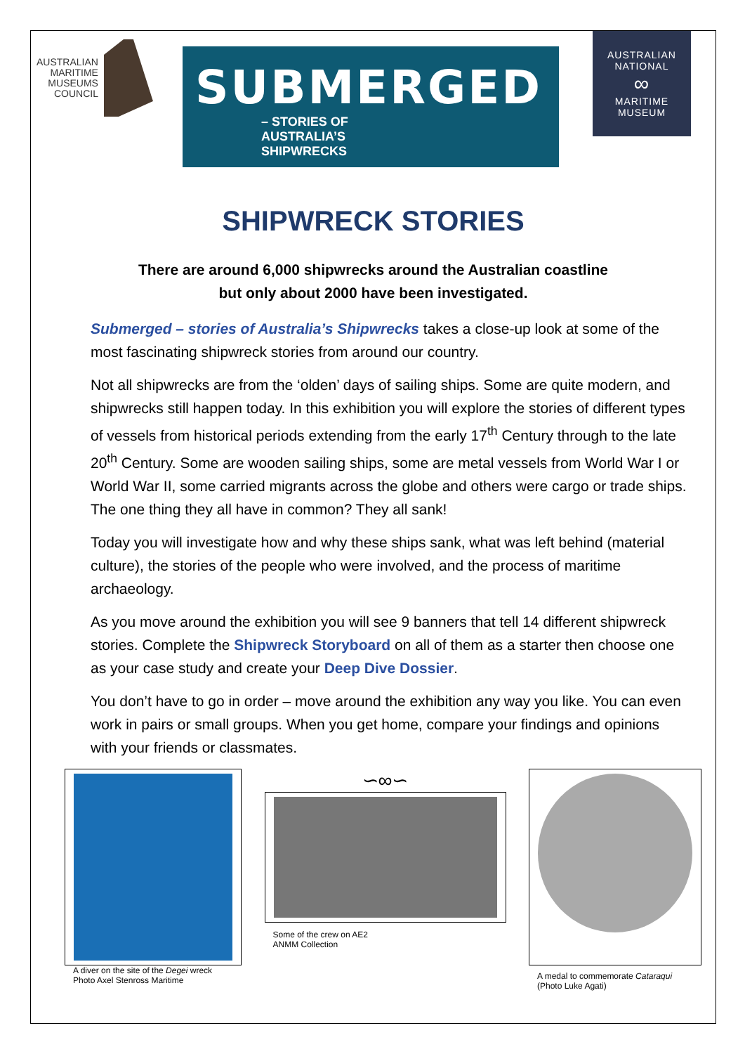AUSTRALIAN
MARITIME
MUSEUMS
COUNCIL
SUBMERGED
– STORIES OF
AUSTRALIA’S
SHIPWRECKS
AUSTRALIAN
NATIONAL
∞
MARITIME
MUSEUM
SHIPWRECK STORIES
There are around 6,000 shipwrecks around the Australian coastline
but only about 2000 have been investigated.
Submerged – stories of Australia’s Shipwrecks takes a close-up look at some of the most fascinating shipwreck stories from around our country.
Not all shipwrecks are from the ‘olden’ days of sailing ships. Some are quite modern, and shipwrecks still happen today. In this exhibition you will explore the stories of different types of vessels from historical periods extending from the early 17<sup>th</sup> Century through to the late 20<sup>th</sup> Century. Some are wooden sailing ships, some are metal vessels from World War I or World War II, some carried migrants across the globe and others were cargo or trade ships. The one thing they all have in common? They all sank!
Today you will investigate how and why these ships sank, what was left behind (material culture), the stories of the people who were involved, and the process of maritime archaeology.
As you move around the exhibition you will see 9 banners that tell 14 different shipwreck stories. Complete the Shipwreck Storyboard on all of them as a starter then choose one as your case study and create your Deep Dive Dossier.
You don’t have to go in order – move around the exhibition any way you like. You can even work in pairs or small groups. When you get home, compare your findings and opinions with your friends or classmates.
A diver on the site of the Degei wreck
Photo Axel Stenross Maritime
∽∞∽
Some of the crew on AE2
ANMM Collection
A medal to commemorate Cataraqui
(Photo Luke Agati)